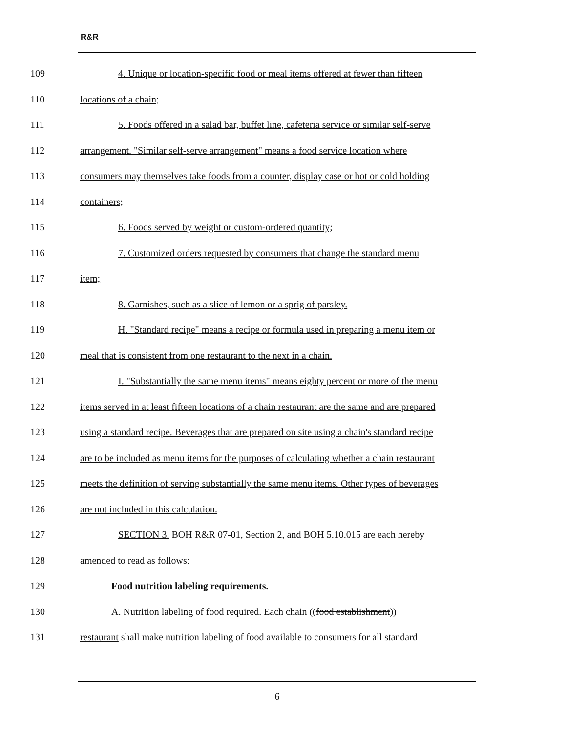R&R
109 4. Unique or location-specific food or meal items offered at fewer than fifteen
110 locations of a chain;
111 5. Foods offered in a salad bar, buffet line, cafeteria service or similar self-serve
112 arrangement. "Similar self-serve arrangement" means a food service location where
113 consumers may themselves take foods from a counter, display case or hot or cold holding
114 containers;
115 6. Foods served by weight or custom-ordered quantity;
116 7. Customized orders requested by consumers that change the standard menu
117 item;
118 8. Garnishes, such as a slice of lemon or a sprig of parsley.
119 H. "Standard recipe" means a recipe or formula used in preparing a menu item or
120 meal that is consistent from one restaurant to the next in a chain.
121 I. "Substantially the same menu items" means eighty percent or more of the menu
122 items served in at least fifteen locations of a chain restaurant are the same and are prepared
123 using a standard recipe. Beverages that are prepared on site using a chain's standard recipe
124 are to be included as menu items for the purposes of calculating whether a chain restaurant
125 meets the definition of serving substantially the same menu items. Other types of beverages
126 are not included in this calculation.
127 SECTION 3. BOH R&R 07-01, Section 2, and BOH 5.10.015 are each hereby
128 amended to read as follows:
129 Food nutrition labeling requirements.
130 A. Nutrition labeling of food required. Each chain ((food establishment))
131 restaurant shall make nutrition labeling of food available to consumers for all standard
6